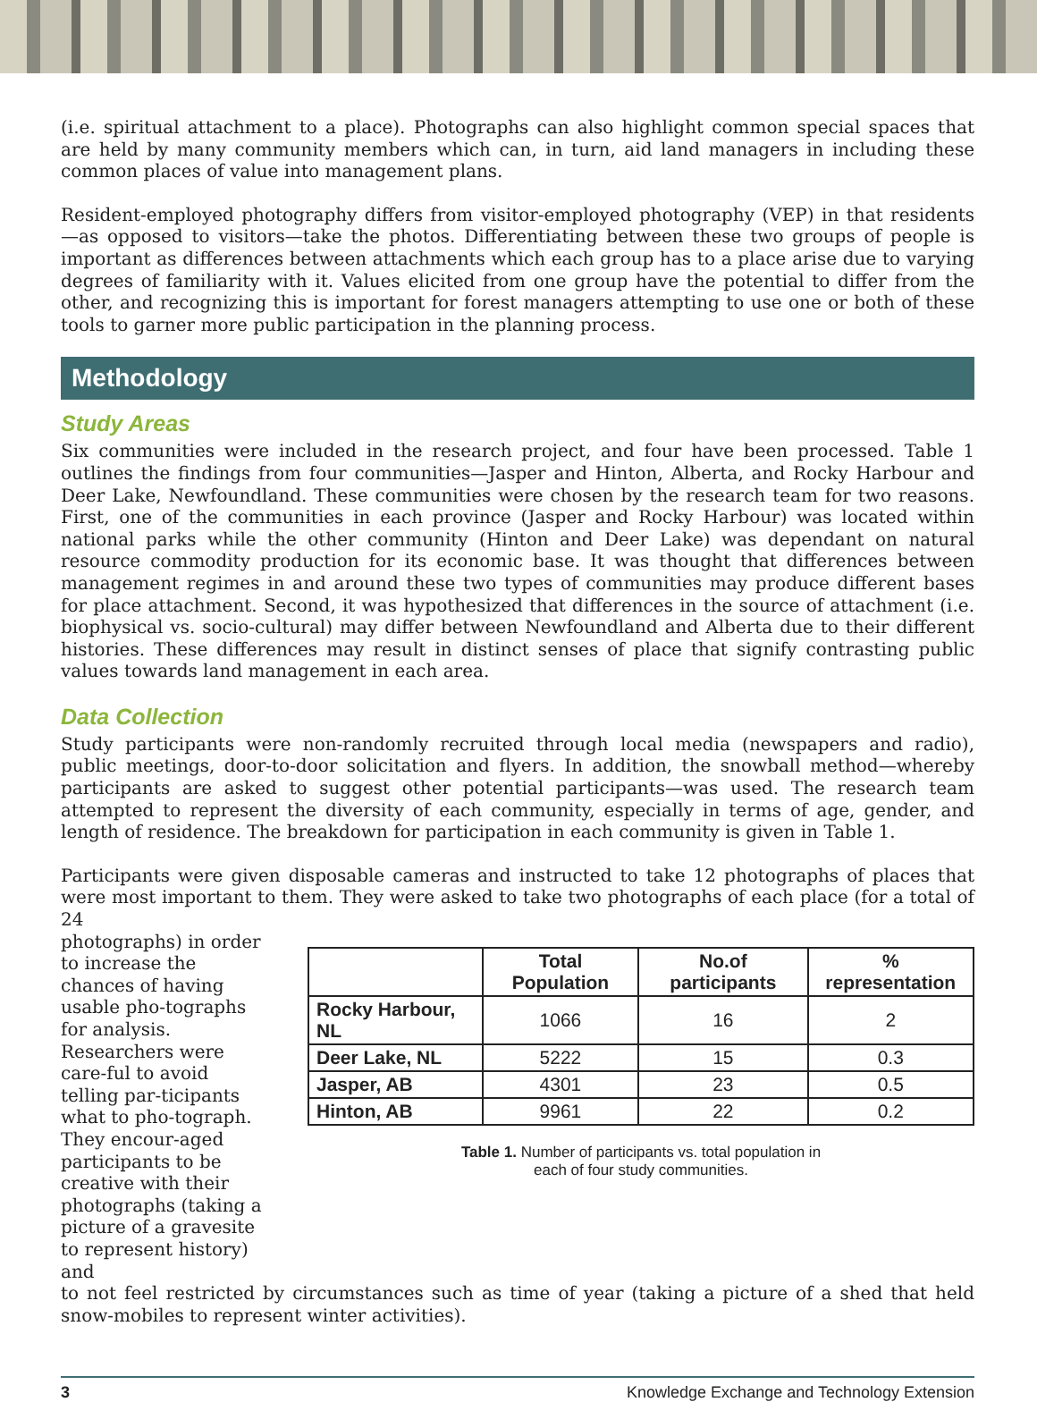(i.e. spiritual attachment to a place). Photographs can also highlight common special spaces that are held by many community members which can, in turn, aid land managers in including these common places of value into management plans.
Resident-employed photography differs from visitor-employed photography (VEP) in that residents—as opposed to visitors—take the photos. Differentiating between these two groups of people is important as differences between attachments which each group has to a place arise due to varying degrees of familiarity with it. Values elicited from one group have the potential to differ from the other, and recognizing this is important for forest managers attempting to use one or both of these tools to garner more public participation in the planning process.
Methodology
Study Areas
Six communities were included in the research project, and four have been processed. Table 1 outlines the findings from four communities—Jasper and Hinton, Alberta, and Rocky Harbour and Deer Lake, Newfoundland. These communities were chosen by the research team for two reasons. First, one of the communities in each province (Jasper and Rocky Harbour) was located within national parks while the other community (Hinton and Deer Lake) was dependant on natural resource commodity production for its economic base. It was thought that differences between management regimes in and around these two types of communities may produce different bases for place attachment. Second, it was hypothesized that differences in the source of attachment (i.e. biophysical vs. socio-cultural) may differ between Newfoundland and Alberta due to their different histories. These differences may result in distinct senses of place that signify contrasting public values towards land management in each area.
Data Collection
Study participants were non-randomly recruited through local media (newspapers and radio), public meetings, door-to-door solicitation and flyers. In addition, the snowball method—whereby participants are asked to suggest other potential participants—was used. The research team attempted to represent the diversity of each community, especially in terms of age, gender, and length of residence. The breakdown for participation in each community is given in Table 1.
Participants were given disposable cameras and instructed to take 12 photographs of places that were most important to them. They were asked to take two photographs of each place (for a total of 24
photographs) in order to increase the chances of having usable pho-tographs for analysis. Researchers were care-ful to avoid telling par-ticipants what to pho-tograph. They encour-aged participants to be creative with their photographs (taking a picture of a gravesite to represent history) and
| | Total Population | No.of participants | % representation |
| --- | --- | --- | --- |
| Rocky Harbour, NL | 1066 | 16 | 2 |
| Deer Lake, NL | 5222 | 15 | 0.3 |
| Jasper, AB | 4301 | 23 | 0.5 |
| Hinton, AB | 9961 | 22 | 0.2 |
Table 1. Number of participants vs. total population in
each of four study communities.
to not feel restricted by circumstances such as time of year (taking a picture of a shed that held snow-mobiles to represent winter activities).
3 Knowledge Exchange and Technology Extension